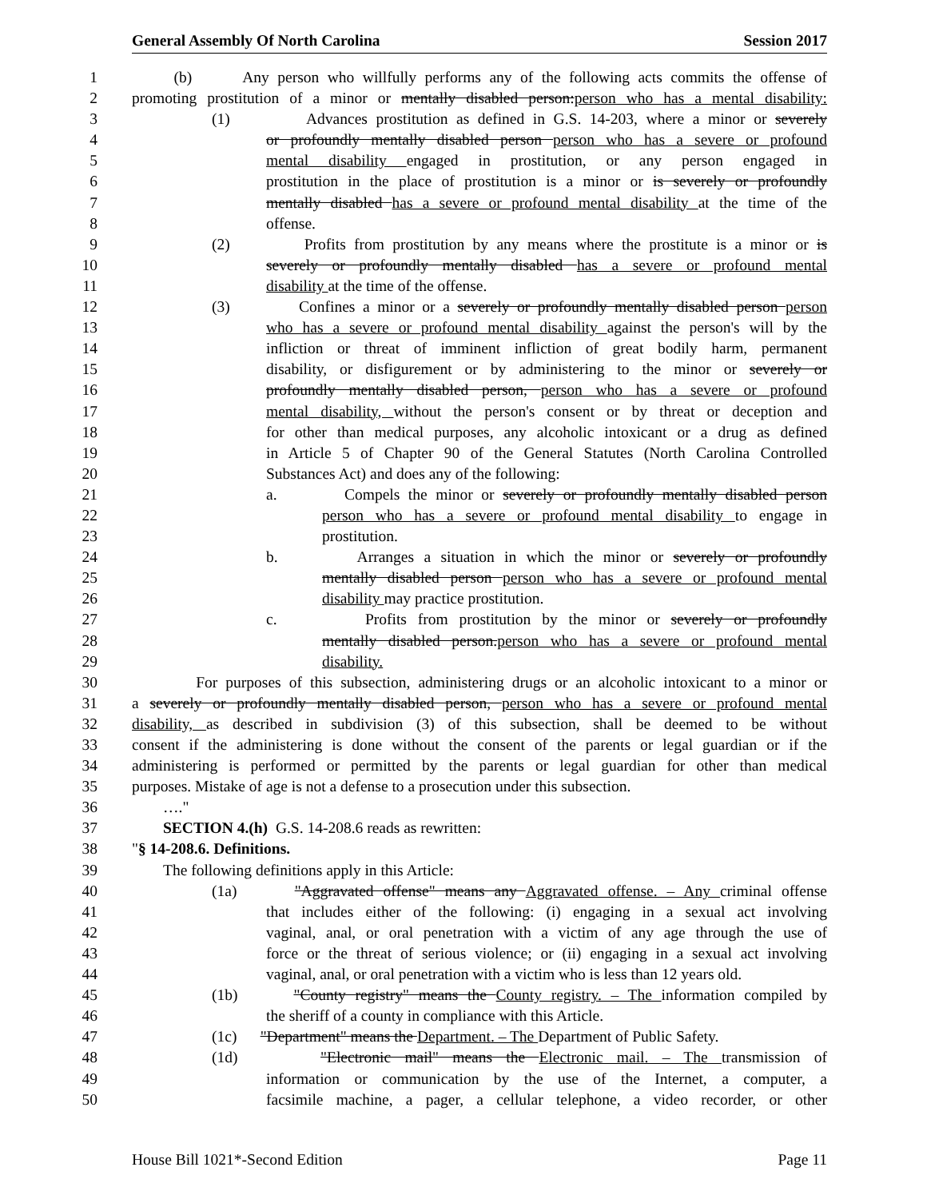General Assembly Of North Carolina Session 2017
1 (b) Any person who willfully performs any of the following acts commits the offense of
2 promoting prostitution of a minor or mentally disabled person:person who has a mental disability:
3 (1) Advances prostitution as defined in G.S. 14-203, where a minor or severely
4 or profoundly mentally disabled person person who has a severe or profound
5 mental disability engaged in prostitution, or any person engaged in
6 prostitution in the place of prostitution is a minor or is severely or profoundly
7 mentally disabled has a severe or profound mental disability at the time of the
8 offense.
9 (2) Profits from prostitution by any means where the prostitute is a minor or is
10 severely or profoundly mentally disabled has a severe or profound mental
11 disability at the time of the offense.
12 (3) Confines a minor or a severely or profoundly mentally disabled person person
13 who has a severe or profound mental disability against the person's will by the
14 infliction or threat of imminent infliction of great bodily harm, permanent
15 disability, or disfigurement or by administering to the minor or severely or
16 profoundly mentally disabled person, person who has a severe or profound
17 mental disability, without the person's consent or by threat or deception and
18 for other than medical purposes, any alcoholic intoxicant or a drug as defined
19 in Article 5 of Chapter 90 of the General Statutes (North Carolina Controlled
20 Substances Act) and does any of the following:
21 a. Compels the minor or severely or profoundly mentally disabled person
22 person who has a severe or profound mental disability to engage in
23 prostitution.
24 b. Arranges a situation in which the minor or severely or profoundly
25 mentally disabled person person who has a severe or profound mental
26 disability may practice prostitution.
27 c. Profits from prostitution by the minor or severely or profoundly
28 mentally disabled person.person who has a severe or profound mental
29 disability.
30 For purposes of this subsection, administering drugs or an alcoholic intoxicant to a minor or
31 a severely or profoundly mentally disabled person, person who has a severe or profound mental
32 disability, as described in subdivision (3) of this subsection, shall be deemed to be without
33 consent if the administering is done without the consent of the parents or legal guardian or if the
34 administering is performed or permitted by the parents or legal guardian for other than medical
35 purposes. Mistake of age is not a defense to a prosecution under this subsection.
36 …."
37 SECTION 4.(h) G.S. 14-208.6 reads as rewritten:
38 "§ 14-208.6. Definitions.
39 The following definitions apply in this Article:
40 (1a) "Aggravated offense" means any Aggravated offense. – Any criminal offense
41 that includes either of the following: (i) engaging in a sexual act involving
42 vaginal, anal, or oral penetration with a victim of any age through the use of
43 force or the threat of serious violence; or (ii) engaging in a sexual act involving
44 vaginal, anal, or oral penetration with a victim who is less than 12 years old.
45 (1b) "County registry" means the County registry. – The information compiled by
46 the sheriff of a county in compliance with this Article.
47 (1c) "Department" means the Department. – The Department of Public Safety.
48 (1d) "Electronic mail" means the Electronic mail. – The transmission of
49 information or communication by the use of the Internet, a computer, a
50 facsimile machine, a pager, a cellular telephone, a video recorder, or other
House Bill 1021*-Second Edition Page 11